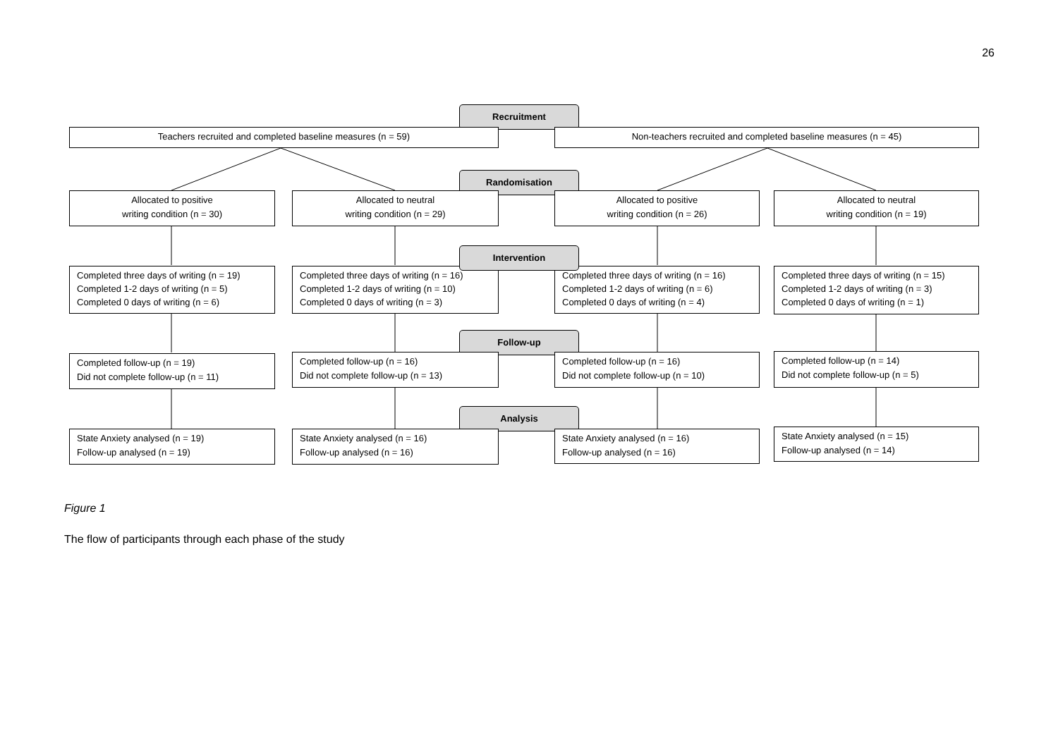26
Recruitment
Teachers recruited and completed baseline measures (n = 59) Non-teachers recruited and completed baseline measures (n = 45)
Randomisation
Allocated to positive
writing condition (n = 30)
Allocated to neutral
writing condition (n = 29)
Allocated to positive
writing condition (n = 26)
Allocated to neutral
writing condition (n = 19)
Completed three days of writing (n = 19)
Completed 1-2 days of writing (n = 5)
Completed 0 days of writing (n = 6)
Completed three days of writing (n = 16)
Completed 1-2 days of writing (n = 10)
Completed 0 days of writing (n = 3)
Completed three days of writing (n = 16)
Completed 1-2 days of writing (n = 6)
Completed 0 days of writing (n = 4)
Completed three days of writing (n = 15)
Completed 1-2 days of writing (n = 3)
Completed 0 days of writing (n = 1)
Intervention
Follow-up
Completed follow-up (n = 19)
Did not complete follow-up (n = 11)
Completed follow-up (n = 16)
Did not complete follow-up (n = 13)
Completed follow-up (n = 16)
Did not complete follow-up (n = 10)
Completed follow-up (n = 14)
Did not complete follow-up (n = 5)
Analysis
State Anxiety analysed (n = 19)
Follow-up analysed (n = 19)
State Anxiety analysed (n = 16)
Follow-up analysed (n = 16)
State Anxiety analysed (n = 16)
Follow-up analysed (n = 16)
State Anxiety analysed (n = 15)
Follow-up analysed (n = 14)
Figure 1
The flow of participants through each phase of the study